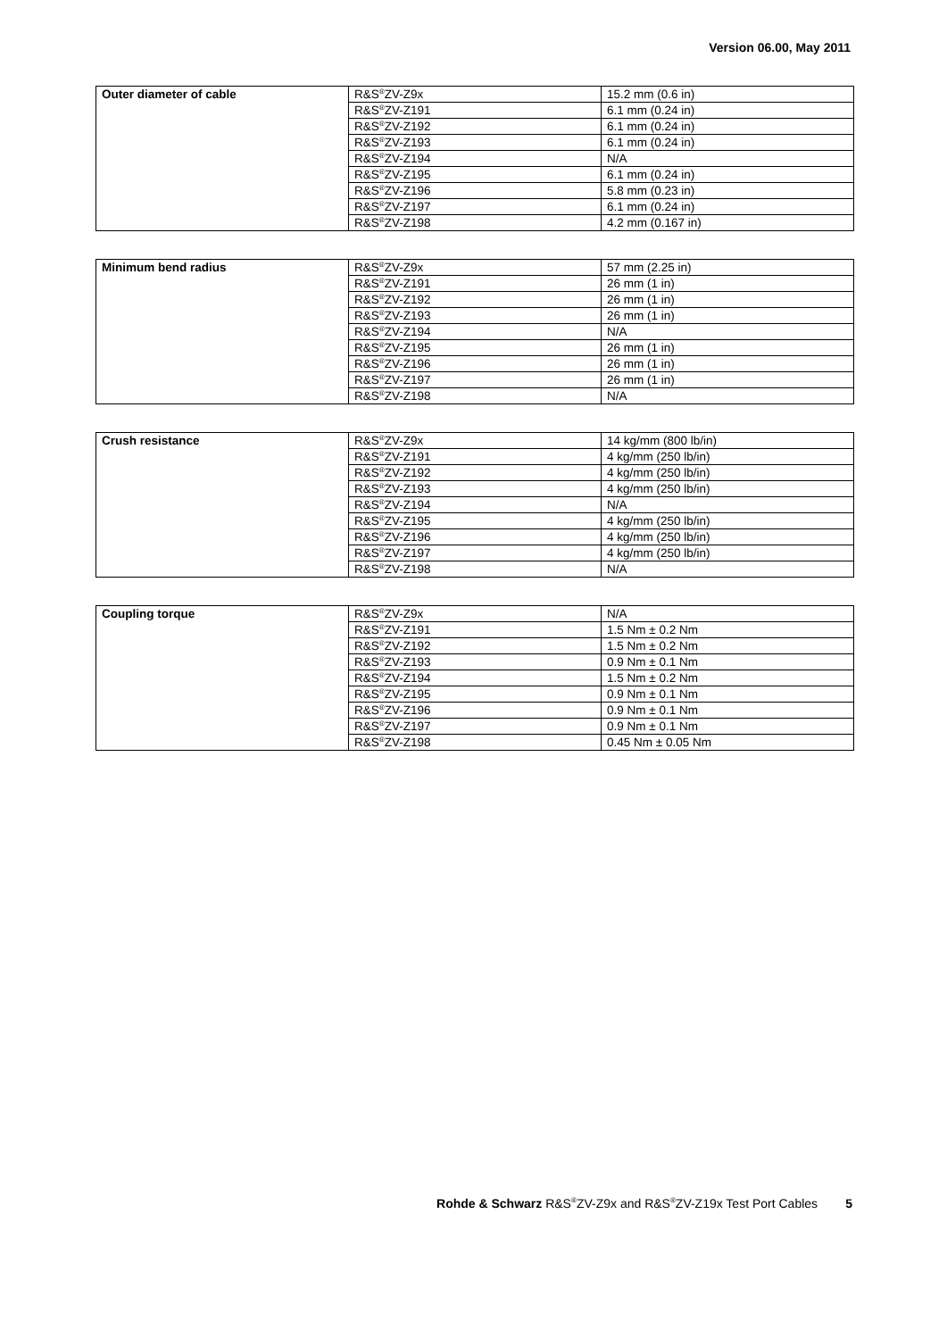Version 06.00, May 2011
| Outer diameter of cable | R&S<sup>®</sup>ZV-Z9x | 15.2 mm (0.6 in) |
| | R&S<sup>®</sup>ZV-Z191 | 6.1 mm (0.24 in) |
| | R&S<sup>®</sup>ZV-Z192 | 6.1 mm (0.24 in) |
| | R&S<sup>®</sup>ZV-Z193 | 6.1 mm (0.24 in) |
| | R&S<sup>®</sup>ZV-Z194 | N/A |
| | R&S<sup>®</sup>ZV-Z195 | 6.1 mm (0.24 in) |
| | R&S<sup>®</sup>ZV-Z196 | 5.8 mm (0.23 in) |
| | R&S<sup>®</sup>ZV-Z197 | 6.1 mm (0.24 in) |
| | R&S<sup>®</sup>ZV-Z198 | 4.2 mm (0.167 in) |
| Minimum bend radius | R&S<sup>®</sup>ZV-Z9x | 57 mm (2.25 in) |
| | R&S<sup>®</sup>ZV-Z191 | 26 mm (1 in) |
| | R&S<sup>®</sup>ZV-Z192 | 26 mm (1 in) |
| | R&S<sup>®</sup>ZV-Z193 | 26 mm (1 in) |
| | R&S<sup>®</sup>ZV-Z194 | N/A |
| | R&S<sup>®</sup>ZV-Z195 | 26 mm (1 in) |
| | R&S<sup>®</sup>ZV-Z196 | 26 mm (1 in) |
| | R&S<sup>®</sup>ZV-Z197 | 26 mm (1 in) |
| | R&S<sup>®</sup>ZV-Z198 | N/A |
| Crush resistance | R&S<sup>®</sup>ZV-Z9x | 14 kg/mm (800 lb/in) |
| | R&S<sup>®</sup>ZV-Z191 | 4 kg/mm (250 lb/in) |
| | R&S<sup>®</sup>ZV-Z192 | 4 kg/mm (250 lb/in) |
| | R&S<sup>®</sup>ZV-Z193 | 4 kg/mm (250 lb/in) |
| | R&S<sup>®</sup>ZV-Z194 | N/A |
| | R&S<sup>®</sup>ZV-Z195 | 4 kg/mm (250 lb/in) |
| | R&S<sup>®</sup>ZV-Z196 | 4 kg/mm (250 lb/in) |
| | R&S<sup>®</sup>ZV-Z197 | 4 kg/mm (250 lb/in) |
| | R&S<sup>®</sup>ZV-Z198 | N/A |
| Coupling torque | R&S<sup>®</sup>ZV-Z9x | N/A |
| | R&S<sup>®</sup>ZV-Z191 | 1.5 Nm ± 0.2 Nm |
| | R&S<sup>®</sup>ZV-Z192 | 1.5 Nm ± 0.2 Nm |
| | R&S<sup>®</sup>ZV-Z193 | 0.9 Nm ± 0.1 Nm |
| | R&S<sup>®</sup>ZV-Z194 | 1.5 Nm ± 0.2 Nm |
| | R&S<sup>®</sup>ZV-Z195 | 0.9 Nm ± 0.1 Nm |
| | R&S<sup>®</sup>ZV-Z196 | 0.9 Nm ± 0.1 Nm |
| | R&S<sup>®</sup>ZV-Z197 | 0.9 Nm ± 0.1 Nm |
| | R&S<sup>®</sup>ZV-Z198 | 0.45 Nm ± 0.05 Nm |
Rohde & Schwarz R&S<sup>®</sup>ZV-Z9x and R&S<sup>®</sup>ZV-Z19x Test Port Cables 5